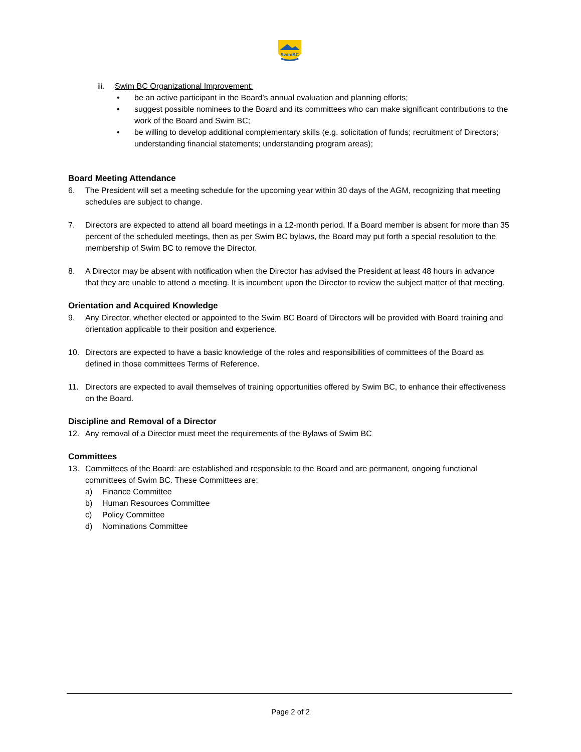SwimBC
iii. Swim BC Organizational Improvement:
• be an active participant in the Board’s annual evaluation and planning efforts;
• suggest possible nominees to the Board and its committees who can make significant contributions to the work of the Board and Swim BC;
• be willing to develop additional complementary skills (e.g. solicitation of funds; recruitment of Directors; understanding financial statements; understanding program areas);
Board Meeting Attendance
6. The President will set a meeting schedule for the upcoming year within 30 days of the AGM, recognizing that meeting schedules are subject to change.
7. Directors are expected to attend all board meetings in a 12-month period. If a Board member is absent for more than 35 percent of the scheduled meetings, then as per Swim BC bylaws, the Board may put forth a special resolution to the membership of Swim BC to remove the Director.
8. A Director may be absent with notification when the Director has advised the President at least 48 hours in advance that they are unable to attend a meeting. It is incumbent upon the Director to review the subject matter of that meeting.
Orientation and Acquired Knowledge
9. Any Director, whether elected or appointed to the Swim BC Board of Directors will be provided with Board training and orientation applicable to their position and experience.
10. Directors are expected to have a basic knowledge of the roles and responsibilities of committees of the Board as defined in those committees Terms of Reference.
11. Directors are expected to avail themselves of training opportunities offered by Swim BC, to enhance their effectiveness on the Board.
Discipline and Removal of a Director
12. Any removal of a Director must meet the requirements of the Bylaws of Swim BC
Committees
13. Committees of the Board: are established and responsible to the Board and are permanent, ongoing functional committees of Swim BC. These Committees are:
a) Finance Committee
b) Human Resources Committee
c) Policy Committee
d) Nominations Committee
Page 2 of 2